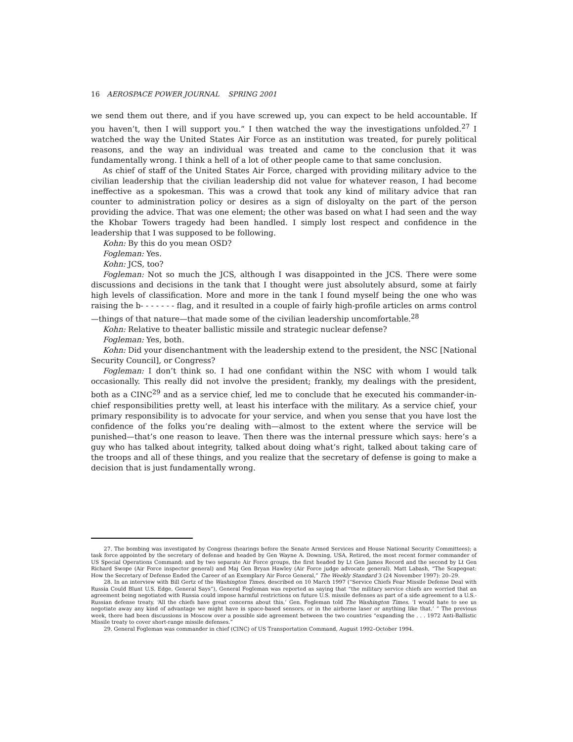16 AEROSPACE POWER JOURNAL SPRING 2001
we send them out there, and if you have screwed up, you can expect to be held accountable. If you haven’t, then I will support you.” I then watched the way the investigations unfolded.<sup>27</sup> I watched the way the United States Air Force as an institution was treated, for purely political reasons, and the way an individual was treated and came to the conclusion that it was fundamentally wrong. I think a hell of a lot of other people came to that same conclusion.
As chief of staff of the United States Air Force, charged with providing military advice to the civilian leadership that the civilian leadership did not value for whatever reason, I had become ineffective as a spokesman. This was a crowd that took any kind of military advice that ran counter to administration policy or desires as a sign of disloyalty on the part of the person providing the advice. That was one element; the other was based on what I had seen and the way the Khobar Towers tragedy had been handled. I simply lost respect and confidence in the leadership that I was supposed to be following.
Kohn: By this do you mean OSD?
Fogleman: Yes.
Kohn: JCS, too?
Fogleman: Not so much the JCS, although I was disappointed in the JCS. There were some discussions and decisions in the tank that I thought were just absolutely absurd, some at fairly high levels of classification. More and more in the tank I found myself being the one who was raising the b- - - - - - - flag, and it resulted in a couple of fairly high-profile articles on arms control—things of that nature—that made some of the civilian leadership uncomfortable.<sup>28</sup>
Kohn: Relative to theater ballistic missile and strategic nuclear defense?
Fogleman: Yes, both.
Kohn: Did your disenchantment with the leadership extend to the president, the NSC [National Security Council], or Congress?
Fogleman: I don’t think so. I had one confidant within the NSC with whom I would talk occasionally. This really did not involve the president; frankly, my dealings with the president, both as a CINC<sup>29</sup> and as a service chief, led me to conclude that he executed his commander-in-chief responsibilities pretty well, at least his interface with the military. As a service chief, your primary responsibility is to advocate for your service, and when you sense that you have lost the confidence of the folks you’re dealing with—almost to the extent where the service will be punished—that’s one reason to leave. Then there was the internal pressure which says: here’s a guy who has talked about integrity, talked about doing what’s right, talked about taking care of the troops and all of these things, and you realize that the secretary of defense is going to make a decision that is just fundamentally wrong.
27. The bombing was investigated by Congress (hearings before the Senate Armed Services and House National Security Committees); a task force appointed by the secretary of defense and headed by Gen Wayne A. Downing, USA, Retired, the most recent former commander of US Special Operations Command; and by two separate Air Force groups, the first headed by Lt Gen James Record and the second by Lt Gen Richard Swope (Air Force inspector general) and Maj Gen Bryan Hawley (Air Force judge advocate general). Matt Labash, “The Scapegoat: How the Secretary of Defense Ended the Career of an Exemplary Air Force General,” The Weekly Standard 3 (24 November 1997): 20–29.
28. In an interview with Bill Gertz of the Washington Times, described on 10 March 1997 (“Service Chiefs Fear Missile Defense Deal with Russia Could Blunt U.S. Edge, General Says”), General Fogleman was reported as saying that “the military service chiefs are worried that an agreement being negotiated with Russia could impose harmful restrictions on future U.S. missile defenses as part of a side agreement to a U.S.-Russian defense treaty. ‘All the chiefs have great concerns about this,’ Gen. Fogleman told The Washington Times. ‘I would hate to see us negotiate away any kind of advantage we might have in space-based sensors, or in the airborne laser or anything like that.’ ” The previous week, there had been discussions in Moscow over a possible side agreement between the two countries “expanding the . . . 1972 Anti-Ballistic Missile treaty to cover short-range missile defenses.”
29. General Fogleman was commander in chief (CINC) of US Transportation Command, August 1992–October 1994.